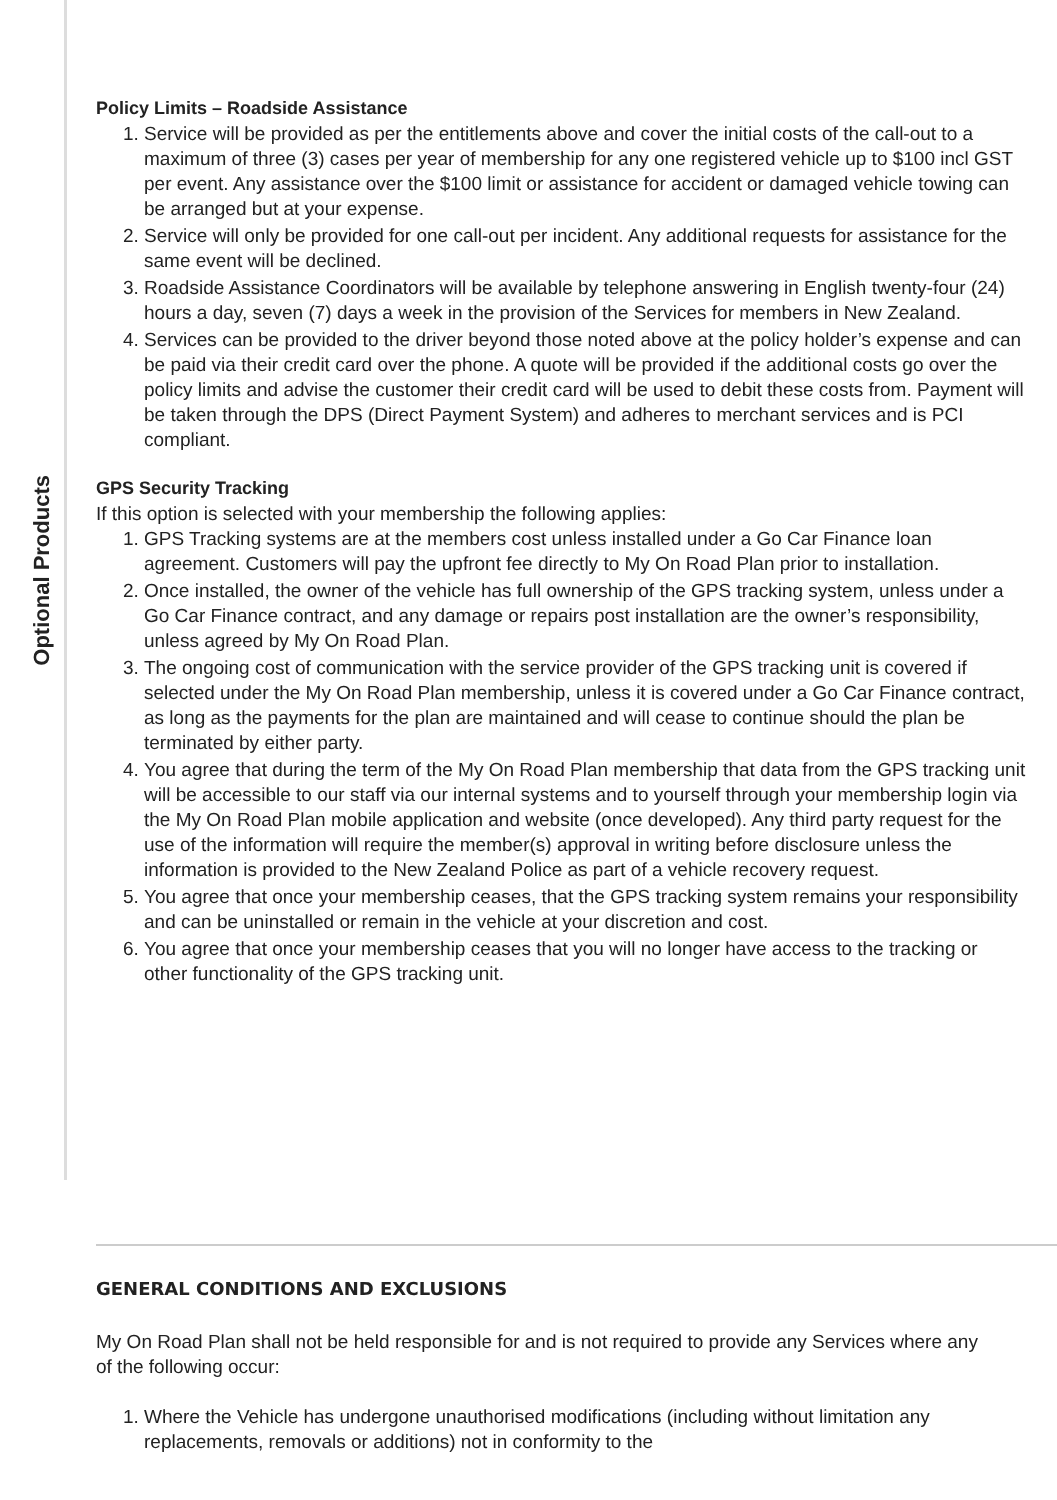Optional Products
Policy Limits – Roadside Assistance
1. Service will be provided as per the entitlements above and cover the initial costs of the call-out to a maximum of three (3) cases per year of membership for any one registered vehicle up to $100 incl GST per event. Any assistance over the $100 limit or assistance for accident or damaged vehicle towing can be arranged but at your expense.
2. Service will only be provided for one call-out per incident. Any additional requests for assistance for the same event will be declined.
3. Roadside Assistance Coordinators will be available by telephone answering in English twenty-four (24) hours a day, seven (7) days a week in the provision of the Services for members in New Zealand.
4. Services can be provided to the driver beyond those noted above at the policy holder’s expense and can be paid via their credit card over the phone. A quote will be provided if the additional costs go over the policy limits and advise the customer their credit card will be used to debit these costs from. Payment will be taken through the DPS (Direct Payment System) and adheres to merchant services and is PCI compliant.
GPS Security Tracking
If this option is selected with your membership the following applies:
1. GPS Tracking systems are at the members cost unless installed under a Go Car Finance loan agreement. Customers will pay the upfront fee directly to My On Road Plan prior to installation.
2. Once installed, the owner of the vehicle has full ownership of the GPS tracking system, unless under a Go Car Finance contract, and any damage or repairs post installation are the owner’s responsibility, unless agreed by My On Road Plan.
3. The ongoing cost of communication with the service provider of the GPS tracking unit is covered if selected under the My On Road Plan membership, unless it is covered under a Go Car Finance contract, as long as the payments for the plan are maintained and will cease to continue should the plan be terminated by either party.
4. You agree that during the term of the My On Road Plan membership that data from the GPS tracking unit will be accessible to our staff via our internal systems and to yourself through your membership login via the My On Road Plan mobile application and website (once developed). Any third party request for the use of the information will require the member(s) approval in writing before disclosure unless the information is provided to the New Zealand Police as part of a vehicle recovery request.
5. You agree that once your membership ceases, that the GPS tracking system remains your responsibility and can be uninstalled or remain in the vehicle at your discretion and cost.
6. You agree that once your membership ceases that you will no longer have access to the tracking or other functionality of the GPS tracking unit.
GENERAL CONDITIONS AND EXCLUSIONS
My On Road Plan shall not be held responsible for and is not required to provide any Services where any of the following occur:
1. Where the Vehicle has undergone unauthorised modifications (including without limitation any replacements, removals or additions) not in conformity to the